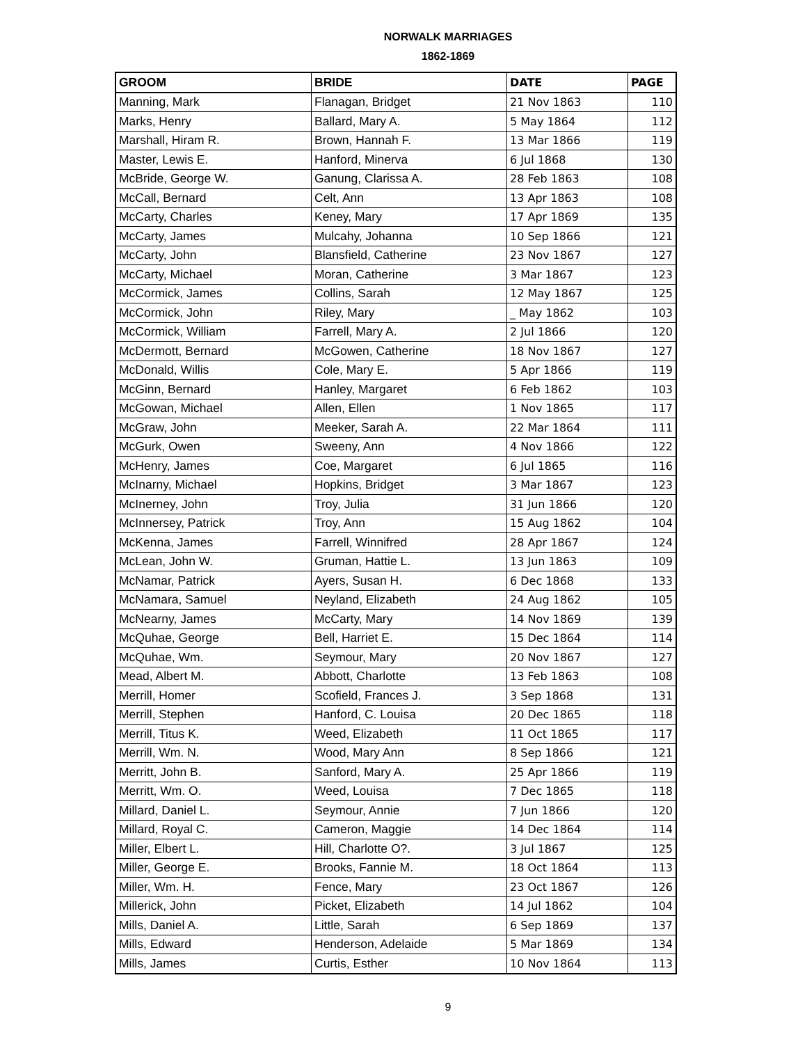NORWALK MARRIAGES
1862-1869
| GROOM | BRIDE | DATE | PAGE |
| --- | --- | --- | --- |
| Manning, Mark | Flanagan, Bridget | 21 Nov 1863 | 110 |
| Marks, Henry | Ballard, Mary A. | 5 May 1864 | 112 |
| Marshall, Hiram R. | Brown, Hannah F. | 13 Mar 1866 | 119 |
| Master, Lewis E. | Hanford, Minerva | 6 Jul 1868 | 130 |
| McBride, George W. | Ganung, Clarissa A. | 28 Feb 1863 | 108 |
| McCall, Bernard | Celt, Ann | 13 Apr 1863 | 108 |
| McCarty, Charles | Keney, Mary | 17 Apr 1869 | 135 |
| McCarty, James | Mulcahy, Johanna | 10 Sep 1866 | 121 |
| McCarty, John | Blansfield, Catherine | 23 Nov 1867 | 127 |
| McCarty, Michael | Moran, Catherine | 3 Mar 1867 | 123 |
| McCormick, James | Collins, Sarah | 12 May 1867 | 125 |
| McCormick, John | Riley, Mary | _ May 1862 | 103 |
| McCormick, William | Farrell, Mary A. | 2 Jul 1866 | 120 |
| McDermott, Bernard | McGowen, Catherine | 18 Nov 1867 | 127 |
| McDonald, Willis | Cole, Mary E. | 5 Apr 1866 | 119 |
| McGinn, Bernard | Hanley, Margaret | 6 Feb 1862 | 103 |
| McGowan, Michael | Allen, Ellen | 1 Nov 1865 | 117 |
| McGraw, John | Meeker, Sarah A. | 22 Mar 1864 | 111 |
| McGurk, Owen | Sweeny, Ann | 4 Nov 1866 | 122 |
| McHenry, James | Coe, Margaret | 6 Jul 1865 | 116 |
| McInarny, Michael | Hopkins, Bridget | 3 Mar 1867 | 123 |
| McInerney, John | Troy, Julia | 31 Jun 1866 | 120 |
| McInnersey, Patrick | Troy, Ann | 15 Aug 1862 | 104 |
| McKenna, James | Farrell, Winnifred | 28 Apr 1867 | 124 |
| McLean, John W. | Gruman, Hattie L. | 13 Jun 1863 | 109 |
| McNamar, Patrick | Ayers, Susan H. | 6 Dec 1868 | 133 |
| McNamara, Samuel | Neyland, Elizabeth | 24 Aug 1862 | 105 |
| McNearny, James | McCarty, Mary | 14 Nov 1869 | 139 |
| McQuhae, George | Bell, Harriet E. | 15 Dec 1864 | 114 |
| McQuhae, Wm. | Seymour, Mary | 20 Nov 1867 | 127 |
| Mead, Albert M. | Abbott, Charlotte | 13 Feb 1863 | 108 |
| Merrill, Homer | Scofield, Frances J. | 3 Sep 1868 | 131 |
| Merrill, Stephen | Hanford, C. Louisa | 20 Dec 1865 | 118 |
| Merrill, Titus K. | Weed, Elizabeth | 11 Oct 1865 | 117 |
| Merrill, Wm. N. | Wood, Mary Ann | 8 Sep 1866 | 121 |
| Merritt, John B. | Sanford, Mary A. | 25 Apr 1866 | 119 |
| Merritt, Wm. O. | Weed, Louisa | 7 Dec 1865 | 118 |
| Millard, Daniel L. | Seymour, Annie | 7 Jun 1866 | 120 |
| Millard, Royal C. | Cameron, Maggie | 14 Dec 1864 | 114 |
| Miller, Elbert L. | Hill, Charlotte O?. | 3 Jul 1867 | 125 |
| Miller, George E. | Brooks, Fannie M. | 18 Oct 1864 | 113 |
| Miller, Wm. H. | Fence, Mary | 23 Oct 1867 | 126 |
| Millerick, John | Picket, Elizabeth | 14 Jul 1862 | 104 |
| Mills, Daniel A. | Little, Sarah | 6 Sep 1869 | 137 |
| Mills, Edward | Henderson, Adelaide | 5 Mar 1869 | 134 |
| Mills, James | Curtis, Esther | 10 Nov 1864 | 113 |
9